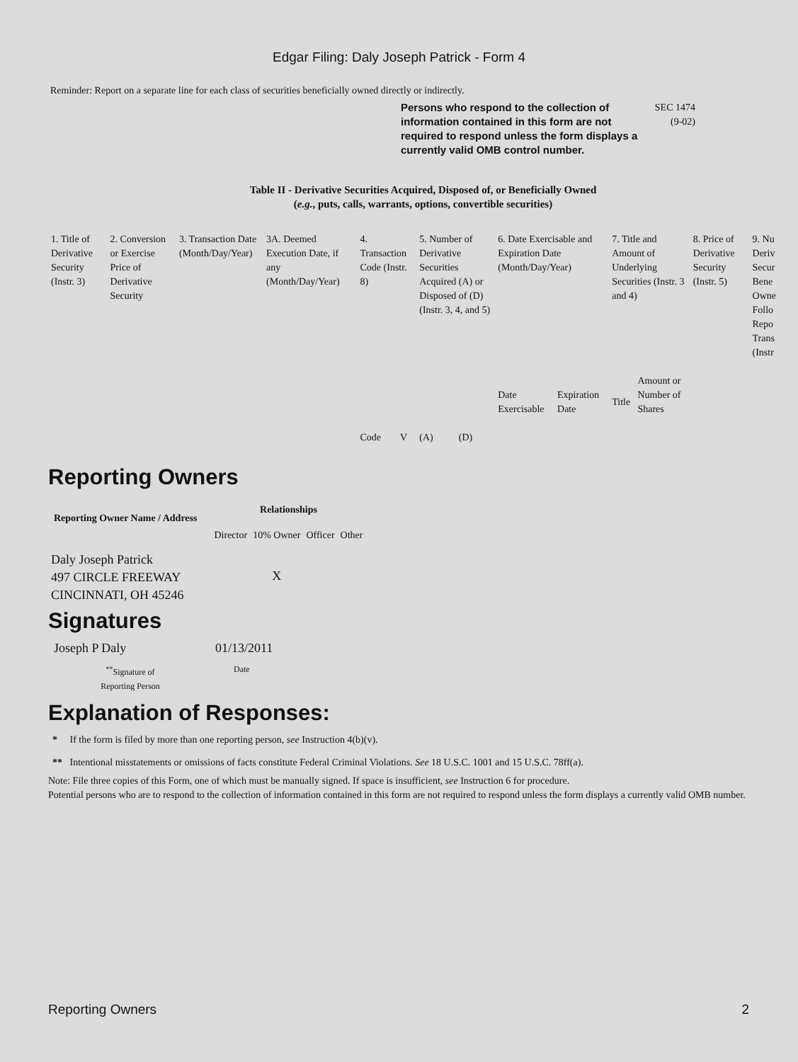Edgar Filing: Daly Joseph Patrick - Form 4
Reminder: Report on a separate line for each class of securities beneficially owned directly or indirectly.
Persons who respond to the collection of information contained in this form are not required to respond unless the form displays a currently valid OMB control number.
SEC 1474
(9-02)
Table II - Derivative Securities Acquired, Disposed of, or Beneficially Owned
(e.g., puts, calls, warrants, options, convertible securities)
| 1. Title of Derivative Security (Instr. 3) | 2. Conversion or Exercise Price of Derivative Security | 3. Transaction Date (Month/Day/Year) | 3A. Deemed Execution Date, if any (Month/Day/Year) | 4. Transaction Code (Instr. 8) | | 5. Number of Derivative Securities Acquired (A) or Disposed of (D) (Instr. 3, 4, and 5) | | 6. Date Exercisable and Expiration Date (Month/Day/Year) | | 7. Title and Amount of Underlying Securities (Instr. 3 and 4) | | 8. Price of Derivative Security (Instr. 5) | 9. Nu Deriv Secur Bene Owne Follo Repo Trans (Instr |
| | | | | Code | V | (A) | (D) | Date Exercisable | Expiration Date | Title | Amount or Number of Shares | | |
Reporting Owners
| Reporting Owner Name / Address | Relationships | | | |
| --- | --- | --- | --- | --- |
| | Director | 10% Owner | Officer | Other |
| Daly Joseph Patrick 497 CIRCLE FREEWAY CINCINNATI, OH 45246 | | X | | |
Signatures
| Joseph P Daly | 01/13/2011 |
| <sup>**</sup> Signature of Reporting Person | Date |
Explanation of Responses:
* If the form is filed by more than one reporting person, see Instruction 4(b)(v).
** Intentional misstatements or omissions of facts constitute Federal Criminal Violations. See 18 U.S.C. 1001 and 15 U.S.C. 78ff(a).
Note: File three copies of this Form, one of which must be manually signed. If space is insufficient, see Instruction 6 for procedure.
Potential persons who are to respond to the collection of information contained in this form are not required to respond unless the form displays a currently valid OMB number.
Reporting Owners 2